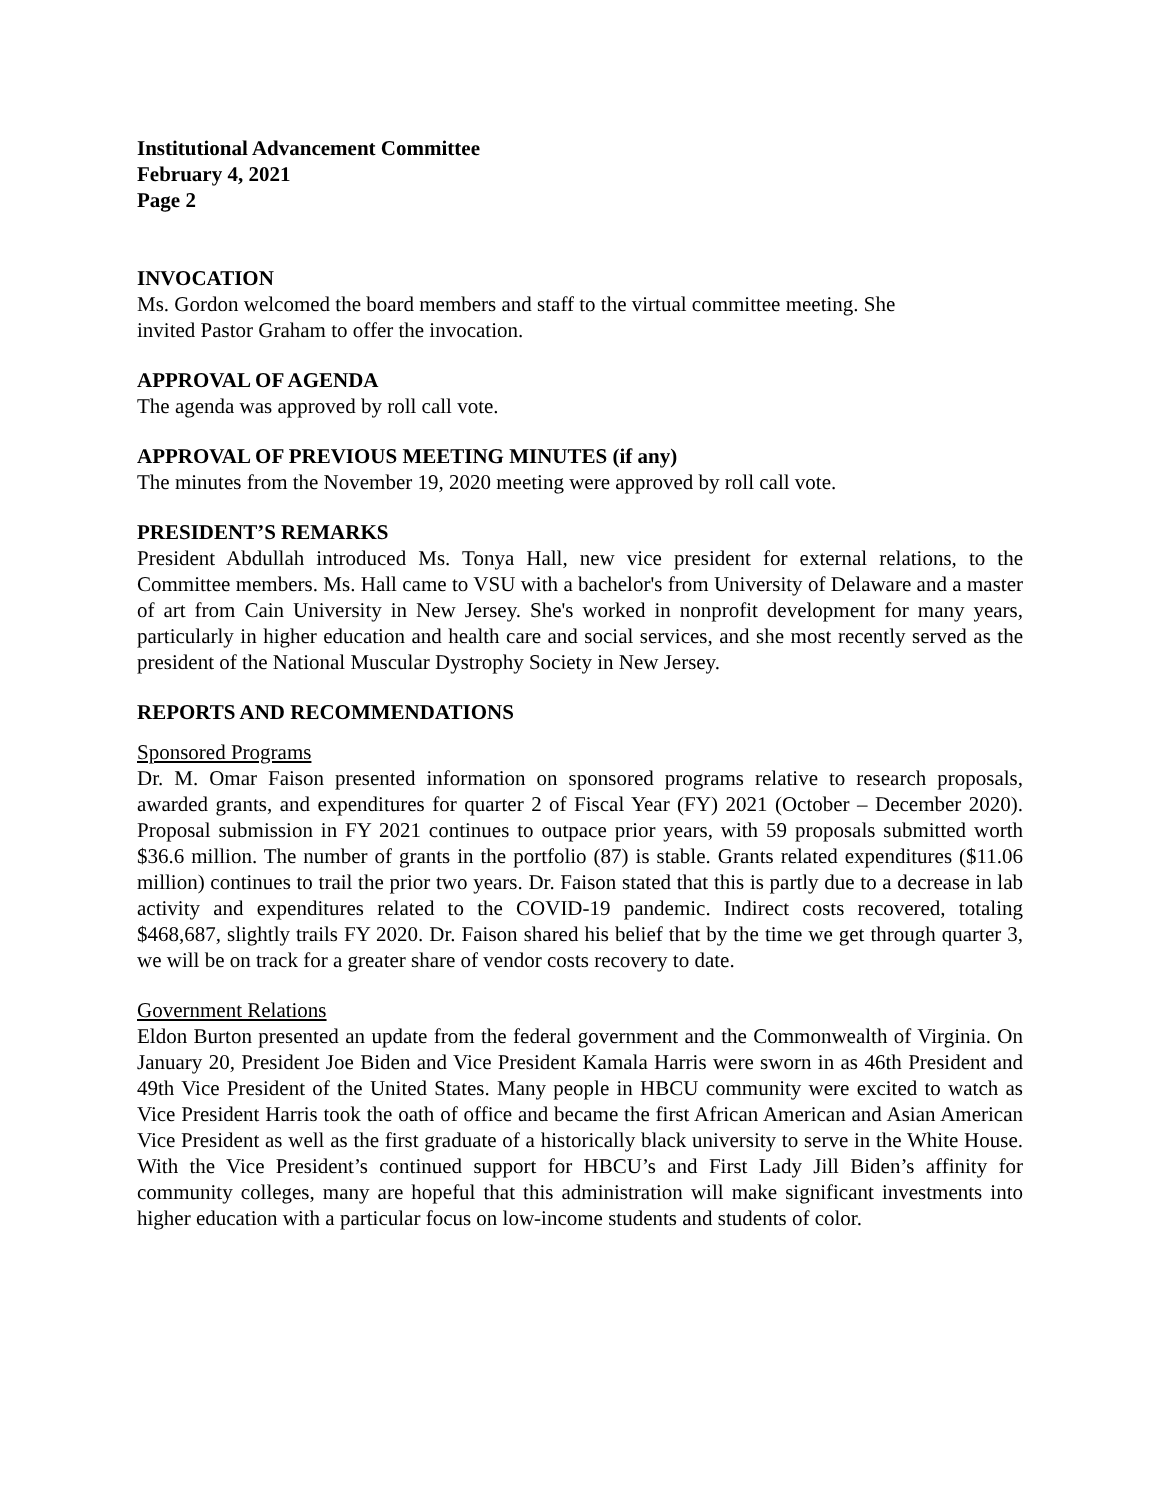Institutional Advancement Committee
February 4, 2021
Page 2
INVOCATION
Ms. Gordon welcomed the board members and staff to the virtual committee meeting. She
invited Pastor Graham to offer the invocation.
APPROVAL OF AGENDA
The agenda was approved by roll call vote.
APPROVAL OF PREVIOUS MEETING MINUTES (if any)
The minutes from the November 19, 2020 meeting were approved by roll call vote.
PRESIDENT’S REMARKS
President Abdullah introduced Ms. Tonya Hall, new vice president for external relations, to the Committee members. Ms. Hall came to VSU with a bachelor's from University of Delaware and a master of art from Cain University in New Jersey. She's worked in nonprofit development for many years, particularly in higher education and health care and social services, and she most recently served as the president of the National Muscular Dystrophy Society in New Jersey.
REPORTS AND RECOMMENDATIONS
Sponsored Programs
Dr. M. Omar Faison presented information on sponsored programs relative to research proposals, awarded grants, and expenditures for quarter 2 of Fiscal Year (FY) 2021 (October – December 2020). Proposal submission in FY 2021 continues to outpace prior years, with 59 proposals submitted worth $36.6 million. The number of grants in the portfolio (87) is stable. Grants related expenditures ($11.06 million) continues to trail the prior two years. Dr. Faison stated that this is partly due to a decrease in lab activity and expenditures related to the COVID-19 pandemic. Indirect costs recovered, totaling $468,687, slightly trails FY 2020. Dr. Faison shared his belief that by the time we get through quarter 3, we will be on track for a greater share of vendor costs recovery to date.
Government Relations
Eldon Burton presented an update from the federal government and the Commonwealth of Virginia. On January 20, President Joe Biden and Vice President Kamala Harris were sworn in as 46th President and 49th Vice President of the United States. Many people in HBCU community were excited to watch as Vice President Harris took the oath of office and became the first African American and Asian American Vice President as well as the first graduate of a historically black university to serve in the White House. With the Vice President’s continued support for HBCU’s and First Lady Jill Biden’s affinity for community colleges, many are hopeful that this administration will make significant investments into higher education with a particular focus on low-income students and students of color.